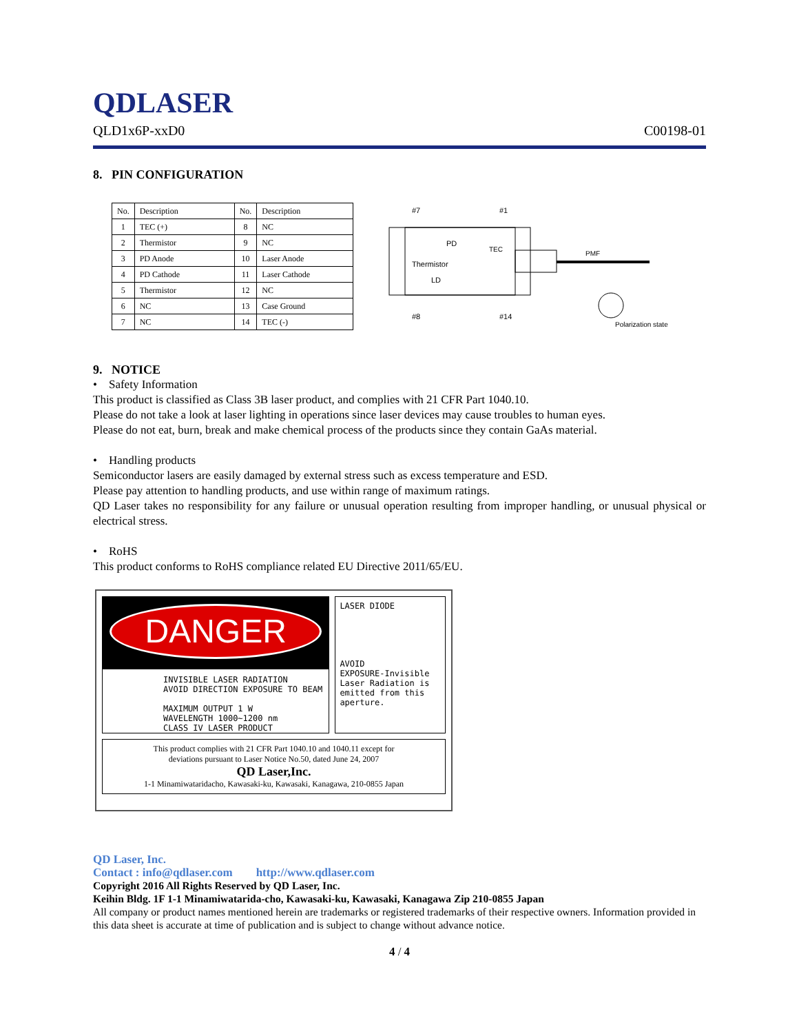QDLASER
QLD1x6P-xxD0 C00198-01
8. PIN CONFIGURATION
| No. | Description | No. | Description |
| --- | --- | --- | --- |
| 1 | TEC (+) | 8 | NC |
| 2 | Thermistor | 9 | NC |
| 3 | PD Anode | 10 | Laser Anode |
| 4 | PD Cathode | 11 | Laser Cathode |
| 5 | Thermistor | 12 | NC |
| 6 | NC | 13 | Case Ground |
| 7 | NC | 14 | TEC (-) |
#7
#1
PMF
PD
Thermistor
LD
TEC
#8
#14
Polarization state
9. NOTICE
• Safety Information
This product is classified as Class 3B laser product, and complies with 21 CFR Part 1040.10.
Please do not take a look at laser lighting in operations since laser devices may cause troubles to human eyes.
Please do not eat, burn, break and make chemical process of the products since they contain GaAs material.
• Handling products
Semiconductor lasers are easily damaged by external stress such as excess temperature and ESD.
Please pay attention to handling products, and use within range of maximum ratings.
QD Laser takes no responsibility for any failure or unusual operation resulting from improper handling, or unusual physical or electrical stress.
• RoHS
This product conforms to RoHS compliance related EU Directive 2011/65/EU.
DANGER
INVISIBLE LASER RADIATION
AVOID DIRECTION EXPOSURE TO BEAM
MAXIMUM OUTPUT 1 W
WAVELENGTH 1000~1200 nm
CLASS IV LASER PRODUCT
LASER DIODE
AVOID
EXPOSURE-Invisible Laser Radiation is emitted from this aperture.
This product complies with 21 CFR Part 1040.10 and 1040.11 except for
deviations pursuant to Laser Notice No.50, dated June 24, 2007
QD Laser,Inc.
1-1 Minamiwataridacho, Kawasaki-ku, Kawasaki, Kanagawa, 210-0855 Japan
QD Laser, Inc.
Contact : info@qdlaser.com http://www.qdlaser.com
Copyright 2016 All Rights Reserved by QD Laser, Inc.
Keihin Bldg. 1F 1-1 Minamiwatarida-cho, Kawasaki-ku, Kawasaki, Kanagawa Zip 210-0855 Japan
All company or product names mentioned herein are trademarks or registered trademarks of their respective owners. Information provided in this data sheet is accurate at time of publication and is subject to change without advance notice.
4 / 4